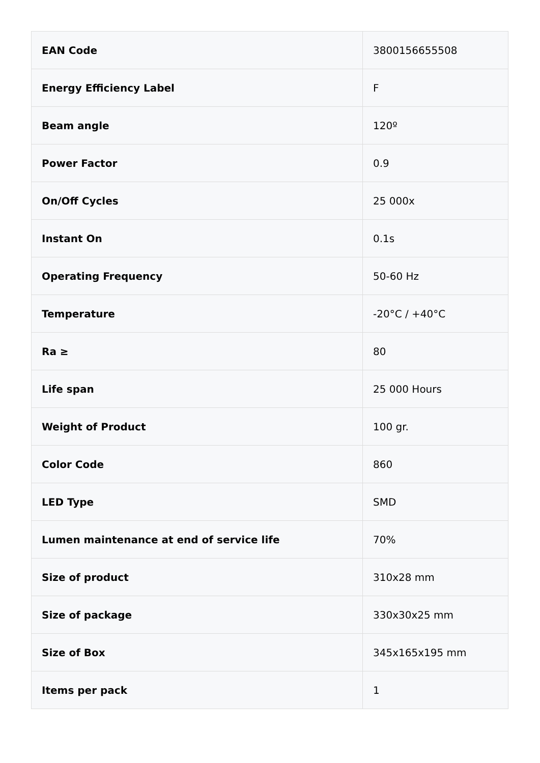| EAN Code | 3800156655508 |
| Energy Efficiency Label | F |
| Beam angle | 120º |
| Power Factor | 0.9 |
| On/Off Cycles | 25 000x |
| Instant On | 0.1s |
| Operating Frequency | 50-60 Hz |
| Temperature | -20°C / +40°C |
| Ra ≥ | 80 |
| Life span | 25 000 Hours |
| Weight of Product | 100 gr. |
| Color Code | 860 |
| LED Type | SMD |
| Lumen maintenance at end of service life | 70% |
| Size of product | 310x28 mm |
| Size of package | 330x30x25 mm |
| Size of Box | 345x165x195 mm |
| Items per pack | 1 |